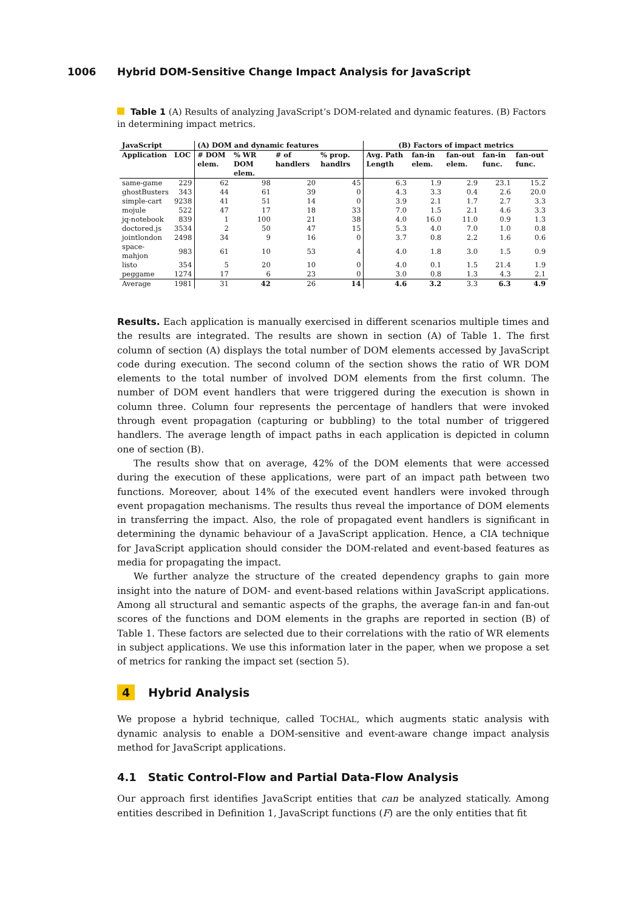1006 Hybrid DOM-Sensitive Change Impact Analysis for JavaScript
Table 1 (A) Results of analyzing JavaScript’s DOM-related and dynamic features. (B) Factors in determining impact metrics.
| JavaScript | | (A) DOM and dynamic features | | | | (B) Factors of impact metrics | | | | |
| --- | --- | --- | --- | --- | --- | --- | --- | --- | --- | --- |
| Application | LOC | # DOM elem. | % WR DOM elem. | # of handlers | % prop. handlrs | Avg. Path Length | fan-in elem. | fan-out elem. | fan-in func. | fan-out func. |
| same-game | 229 | 62 | 98 | 20 | 45 | 6.3 | 1.9 | 2.9 | 23.1 | 15.2 |
| ghostBusters | 343 | 44 | 61 | 39 | 0 | 4.3 | 3.3 | 0.4 | 2.6 | 20.0 |
| simple-cart | 9238 | 41 | 51 | 14 | 0 | 3.9 | 2.1 | 1.7 | 2.7 | 3.3 |
| mojule | 522 | 47 | 17 | 18 | 33 | 7.0 | 1.5 | 2.1 | 4.6 | 3.3 |
| jq-notebook | 839 | 1 | 100 | 21 | 38 | 4.0 | 16.0 | 11.0 | 0.9 | 1.3 |
| doctored.js | 3534 | 2 | 50 | 47 | 15 | 5.3 | 4.0 | 7.0 | 1.0 | 0.8 |
| jointlondon | 2498 | 34 | 9 | 16 | 0 | 3.7 | 0.8 | 2.2 | 1.6 | 0.6 |
| space-mahjon | 983 | 61 | 10 | 53 | 4 | 4.0 | 1.8 | 3.0 | 1.5 | 0.9 |
| listo | 354 | 5 | 20 | 10 | 0 | 4.0 | 0.1 | 1.5 | 21.4 | 1.9 |
| peggame | 1274 | 17 | 6 | 23 | 0 | 3.0 | 0.8 | 1.3 | 4.3 | 2.1 |
| Average | 1981 | 31 | 42 | 26 | 14 | 4.6 | 3.2 | 3.3 | 6.3 | 4.9 |
Results. Each application is manually exercised in different scenarios multiple times and the results are integrated. The results are shown in section (A) of Table 1. The first column of section (A) displays the total number of DOM elements accessed by JavaScript code during execution. The second column of the section shows the ratio of WR DOM elements to the total number of involved DOM elements from the first column. The number of DOM event handlers that were triggered during the execution is shown in column three. Column four represents the percentage of handlers that were invoked through event propagation (capturing or bubbling) to the total number of triggered handlers. The average length of impact paths in each application is depicted in column one of section (B).
The results show that on average, 42% of the DOM elements that were accessed during the execution of these applications, were part of an impact path between two functions. Moreover, about 14% of the executed event handlers were invoked through event propagation mechanisms. The results thus reveal the importance of DOM elements in transferring the impact. Also, the role of propagated event handlers is significant in determining the dynamic behaviour of a JavaScript application. Hence, a CIA technique for JavaScript application should consider the DOM-related and event-based features as media for propagating the impact.
We further analyze the structure of the created dependency graphs to gain more insight into the nature of DOM- and event-based relations within JavaScript applications. Among all structural and semantic aspects of the graphs, the average fan-in and fan-out scores of the functions and DOM elements in the graphs are reported in section (B) of Table 1. These factors are selected due to their correlations with the ratio of WR elements in subject applications. We use this information later in the paper, when we propose a set of metrics for ranking the impact set (section 5).
4 Hybrid Analysis
We propose a hybrid technique, called TOCHAL, which augments static analysis with dynamic analysis to enable a DOM-sensitive and event-aware change impact analysis method for JavaScript applications.
4.1 Static Control-Flow and Partial Data-Flow Analysis
Our approach first identifies JavaScript entities that can be analyzed statically. Among entities described in Definition 1, JavaScript functions (F) are the only entities that fit